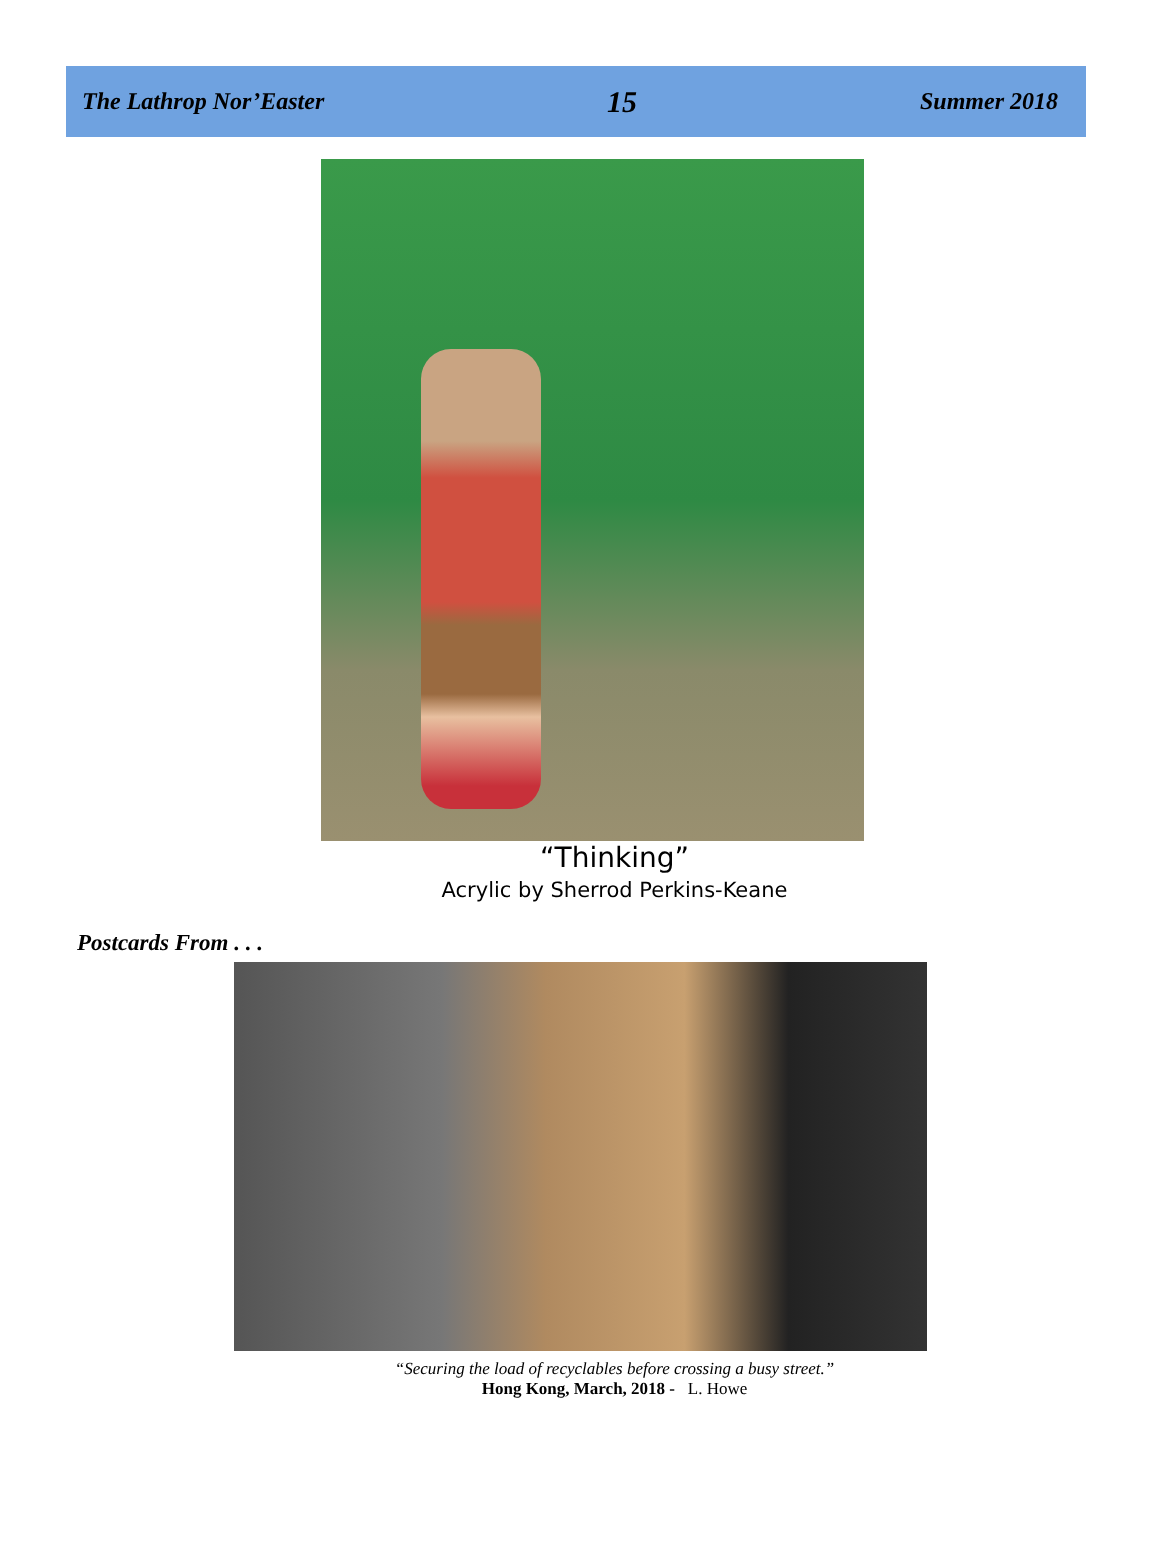The Lathrop Nor’Easter 15 Summer 2018
“Thinking”
Acrylic by Sherrod Perkins-Keane
Postcards From . . .
“Securing the load of recyclables before crossing a busy street.”
Hong Kong, March, 2018 - L. Howe